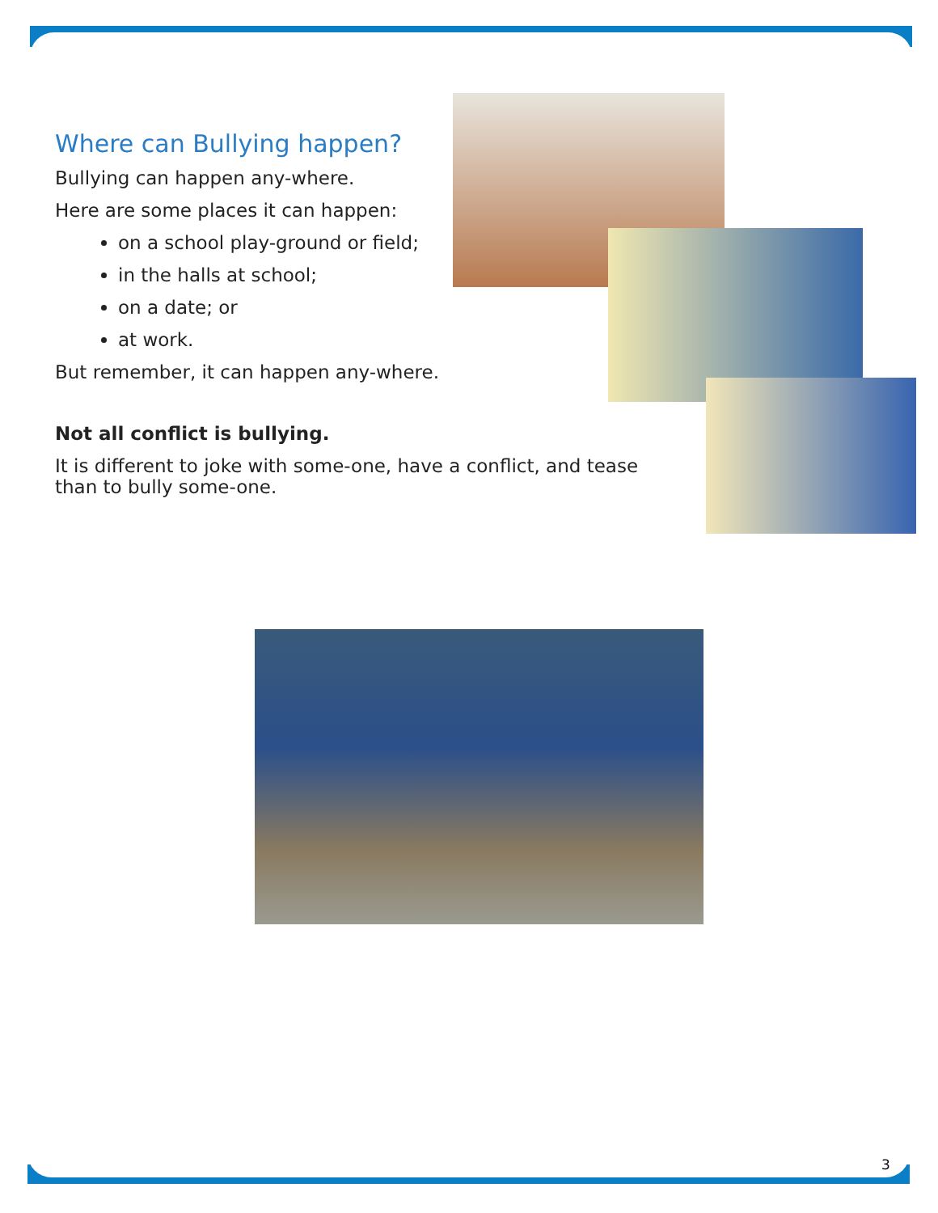Where can Bullying happen?
Bullying can happen any-where.
Here are some places it can happen:
on a school play-ground or field;
in the halls at school;
on a date; or
at work.
But remember, it can happen any-where.
Not all conflict is bullying.
It is different to joke with some-one, have a conflict, and tease than to bully some-one.
3